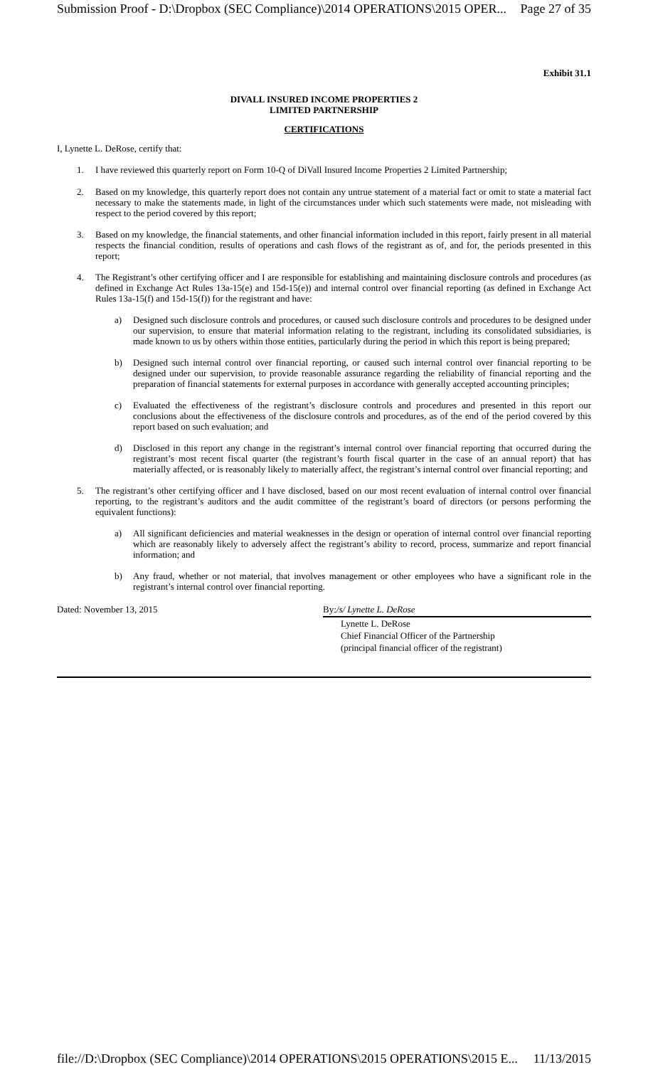Submission Proof - D:\Dropbox (SEC Compliance)\2014 OPERATIONS\2015 OPER... Page 27 of 35
Exhibit 31.1
DIVALL INSURED INCOME PROPERTIES 2
LIMITED PARTNERSHIP
CERTIFICATIONS
I, Lynette L. DeRose, certify that:
1.
I have reviewed this quarterly report on Form 10-Q of DiVall Insured Income Properties 2 Limited Partnership;
2.
Based on my knowledge, this quarterly report does not contain any untrue statement of a material fact or omit to state a material fact necessary to make the statements made, in light of the circumstances under which such statements were made, not misleading with respect to the period covered by this report;
3.
Based on my knowledge, the financial statements, and other financial information included in this report, fairly present in all material respects the financial condition, results of operations and cash flows of the registrant as of, and for, the periods presented in this report;
4.
The Registrant’s other certifying officer and I are responsible for establishing and maintaining disclosure controls and procedures (as defined in Exchange Act Rules 13a-15(e) and 15d-15(e)) and internal control over financial reporting (as defined in Exchange Act Rules 13a-15(f) and 15d-15(f)) for the registrant and have:
a)
Designed such disclosure controls and procedures, or caused such disclosure controls and procedures to be designed under our supervision, to ensure that material information relating to the registrant, including its consolidated subsidiaries, is made known to us by others within those entities, particularly during the period in which this report is being prepared;
b)
Designed such internal control over financial reporting, or caused such internal control over financial reporting to be designed under our supervision, to provide reasonable assurance regarding the reliability of financial reporting and the preparation of financial statements for external purposes in accordance with generally accepted accounting principles;
c)
Evaluated the effectiveness of the registrant’s disclosure controls and procedures and presented in this report our conclusions about the effectiveness of the disclosure controls and procedures, as of the end of the period covered by this report based on such evaluation; and
d)
Disclosed in this report any change in the registrant’s internal control over financial reporting that occurred during the registrant’s most recent fiscal quarter (the registrant’s fourth fiscal quarter in the case of an annual report) that has materially affected, or is reasonably likely to materially affect, the registrant’s internal control over financial reporting; and
5.
The registrant’s other certifying officer and I have disclosed, based on our most recent evaluation of internal control over financial reporting, to the registrant’s auditors and the audit committee of the registrant’s board of directors (or persons performing the equivalent functions):
a)
All significant deficiencies and material weaknesses in the design or operation of internal control over financial reporting which are reasonably likely to adversely affect the registrant’s ability to record, process, summarize and report financial information; and
b)
Any fraud, whether or not material, that involves management or other employees who have a significant role in the registrant’s internal control over financial reporting.
Dated: November 13, 2015 By:/s/ Lynette L. DeRose
Lynette L. DeRose
Chief Financial Officer of the Partnership
(principal financial officer of the registrant)
file://D:\Dropbox (SEC Compliance)\2014 OPERATIONS\2015 OPERATIONS\2015 E... 11/13/2015